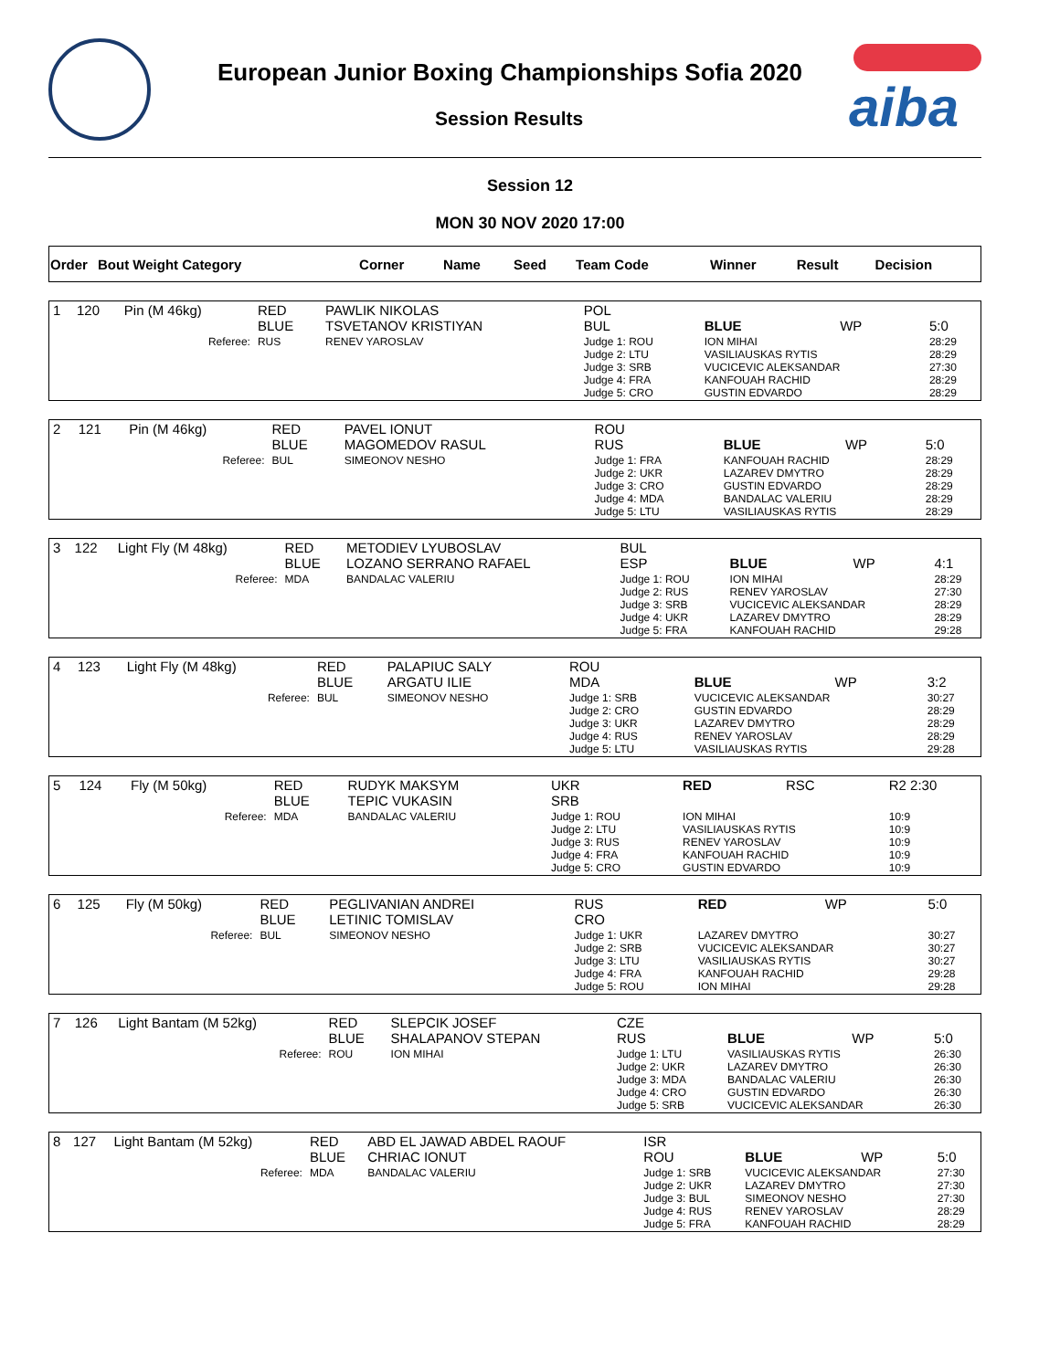European Junior Boxing Championships Sofia 2020
Session Results
aiba
Session 12
MON 30 NOV 2020 17:00
| Order | Bout Weight Category | Corner | Name | Seed | Team Code | Winner | Result | Decision |
| 1 | 120 | Pin (M 46kg) | RED BLUE | PAWLIK NIKOLAS TSVETANOV KRISTIYAN | POL BUL | BLUE | WP | 5:0 |
| Referee: | | | RUS | RENEV YAROSLAV | Judge 1: ROU Judge 2: LTU Judge 3: SRB Judge 4: FRA Judge 5: CRO | ION MIHAI VASILIAUSKAS RYTIS VUCICEVIC ALEKSANDAR KANFOUAH RACHID GUSTIN EDVARDO | | 28:29 28:29 27:30 28:29 28:29 |
| 2 | 121 | Pin (M 46kg) | RED BLUE | PAVEL IONUT MAGOMEDOV RASUL | ROU RUS | BLUE | WP | 5:0 |
| Referee: | | | BUL | SIMEONOV NESHO | Judge 1: FRA Judge 2: UKR Judge 3: CRO Judge 4: MDA Judge 5: LTU | KANFOUAH RACHID LAZAREV DMYTRO GUSTIN EDVARDO BANDALAC VALERIU VASILIAUSKAS RYTIS | | 28:29 28:29 28:29 28:29 28:29 |
| 3 | 122 | Light Fly (M 48kg) | RED BLUE | METODIEV LYUBOSLAV LOZANO SERRANO RAFAEL | BUL ESP | BLUE | WP | 4:1 |
| Referee: | | | MDA | BANDALAC VALERIU | Judge 1: ROU Judge 2: RUS Judge 3: SRB Judge 4: UKR Judge 5: FRA | ION MIHAI RENEV YAROSLAV VUCICEVIC ALEKSANDAR LAZAREV DMYTRO KANFOUAH RACHID | | 28:29 27:30 28:29 28:29 29:28 |
| 4 | 123 | Light Fly (M 48kg) | RED BLUE | PALAPIUC SALY ARGATU ILIE | ROU MDA | BLUE | WP | 3:2 |
| Referee: | | | BUL | SIMEONOV NESHO | Judge 1: SRB Judge 2: CRO Judge 3: UKR Judge 4: RUS Judge 5: LTU | VUCICEVIC ALEKSANDAR GUSTIN EDVARDO LAZAREV DMYTRO RENEV YAROSLAV VASILIAUSKAS RYTIS | | 30:27 28:29 28:29 28:29 29:28 |
| 5 | 124 | Fly (M 50kg) | RED BLUE | RUDYK MAKSYM TEPIC VUKASIN | UKR SRB | RED | RSC | R2 2:30 |
| Referee: | | | MDA | BANDALAC VALERIU | Judge 1: ROU Judge 2: LTU Judge 3: RUS Judge 4: FRA Judge 5: CRO | ION MIHAI VASILIAUSKAS RYTIS RENEV YAROSLAV KANFOUAH RACHID GUSTIN EDVARDO | | 10:9 10:9 10:9 10:9 10:9 |
| 6 | 125 | Fly (M 50kg) | RED BLUE | PEGLIVANIAN ANDREI LETINIC TOMISLAV | RUS CRO | RED | WP | 5:0 |
| Referee: | | | BUL | SIMEONOV NESHO | Judge 1: UKR Judge 2: SRB Judge 3: LTU Judge 4: FRA Judge 5: ROU | LAZAREV DMYTRO VUCICEVIC ALEKSANDAR VASILIAUSKAS RYTIS KANFOUAH RACHID ION MIHAI | | 30:27 30:27 30:27 29:28 29:28 |
| 7 | 126 | Light Bantam (M 52kg) | RED BLUE | SLEPCIK JOSEF SHALAPANOV STEPAN | CZE RUS | BLUE | WP | 5:0 |
| Referee: | | | ROU | ION MIHAI | Judge 1: LTU Judge 2: UKR Judge 3: MDA Judge 4: CRO Judge 5: SRB | VASILIAUSKAS RYTIS LAZAREV DMYTRO BANDALAC VALERIU GUSTIN EDVARDO VUCICEVIC ALEKSANDAR | | 26:30 26:30 26:30 26:30 26:30 |
| 8 | 127 | Light Bantam (M 52kg) | RED BLUE | ABD EL JAWAD ABDEL RAOUF CHRIAC IONUT | ISR ROU | BLUE | WP | 5:0 |
| Referee: | | | MDA | BANDALAC VALERIU | Judge 1: SRB Judge 2: UKR Judge 3: BUL Judge 4: RUS Judge 5: FRA | VUCICEVIC ALEKSANDAR LAZAREV DMYTRO SIMEONOV NESHO RENEV YAROSLAV KANFOUAH RACHID | | 27:30 27:30 27:30 28:29 28:29 |